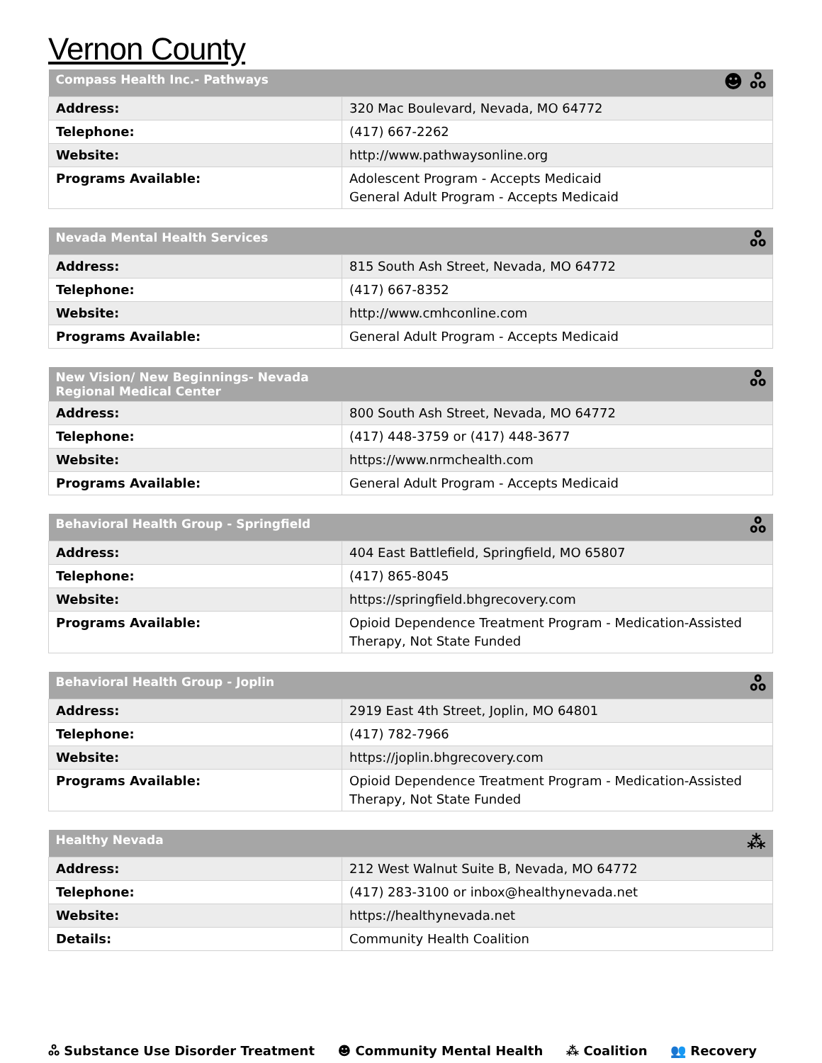Vernon County
| Compass Health Inc.- Pathways | ☻ ஃ |
| --- | --- |
| Address: | 320 Mac Boulevard, Nevada, MO 64772 |
| Telephone: | (417) 667-2262 |
| Website: | http://www.pathwaysonline.org |
| Programs Available: | Adolescent Program - Accepts Medicaid General Adult Program - Accepts Medicaid |
| Nevada Mental Health Services | ஃ |
| --- | --- |
| Address: | 815 South Ash Street, Nevada, MO 64772 |
| Telephone: | (417) 667-8352 |
| Website: | http://www.cmhconline.com |
| Programs Available: | General Adult Program - Accepts Medicaid |
| New Vision/ New Beginnings- Nevada Regional Medical Center | ஃ |
| --- | --- |
| Address: | 800 South Ash Street, Nevada, MO 64772 |
| Telephone: | (417) 448-3759 or (417) 448-3677 |
| Website: | https://www.nrmchealth.com |
| Programs Available: | General Adult Program - Accepts Medicaid |
| Behavioral Health Group - Springfield | ஃ |
| --- | --- |
| Address: | 404 East Battlefield, Springfield, MO 65807 |
| Telephone: | (417) 865-8045 |
| Website: | https://springfield.bhgrecovery.com |
| Programs Available: | Opioid Dependence Treatment Program - Medication-Assisted Therapy, Not State Funded |
| Behavioral Health Group - Joplin | ஃ |
| --- | --- |
| Address: | 2919 East 4th Street, Joplin, MO 64801 |
| Telephone: | (417) 782-7966 |
| Website: | https://joplin.bhgrecovery.com |
| Programs Available: | Opioid Dependence Treatment Program - Medication-Assisted Therapy, Not State Funded |
| Healthy Nevada | ⁂ |
| --- | --- |
| Address: | 212 West Walnut Suite B, Nevada, MO 64772 |
| Telephone: | (417) 283-3100 or inbox@healthynevada.net |
| Website: | https://healthynevada.net |
| Details: | Community Health Coalition |
ஃ Substance Use Disorder Treatment ☻ Community Mental Health ⁂ Coalition 👥 Recovery